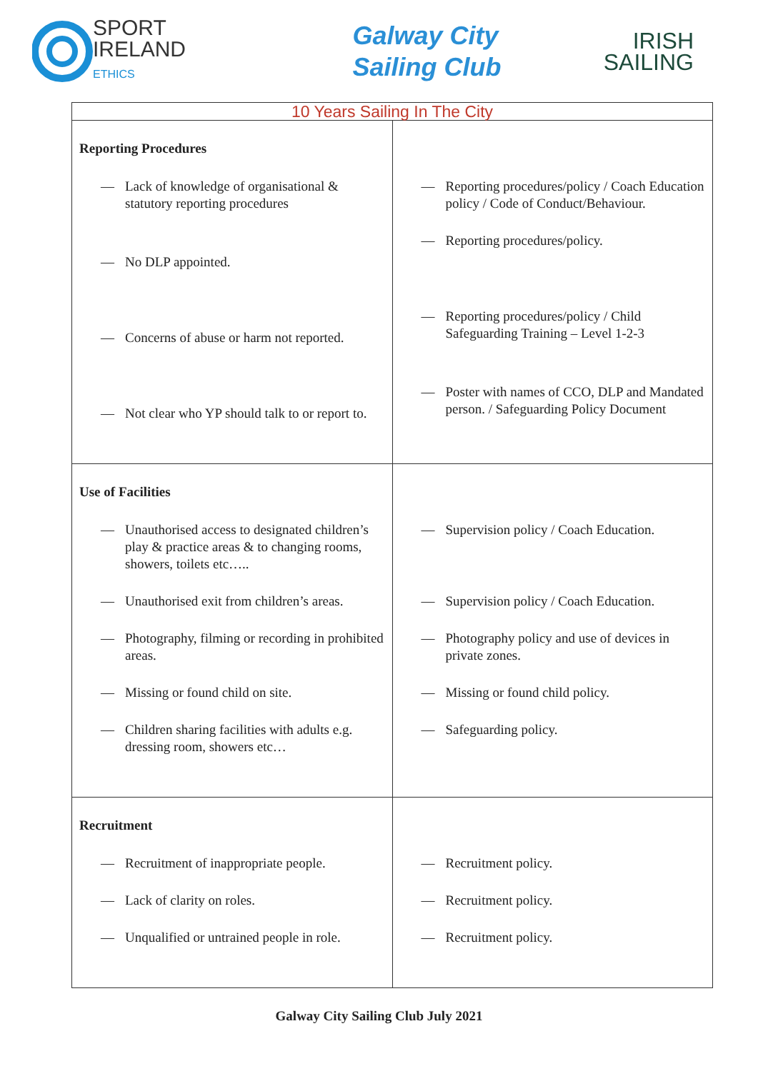SPORT
IRELAND
ETHICS
Galway City
Sailing Club
IRISH
SAILING
| 10 Years Sailing In The City | |
| Reporting Procedures — Lack of knowledge of organisational & statutory reporting procedures — No DLP appointed. — Concerns of abuse or harm not reported. — Not clear who YP should talk to or report to. | — Reporting procedures/policy / Coach Education policy / Code of Conduct/Behaviour. — Reporting procedures/policy. — Reporting procedures/policy / Child Safeguarding Training – Level 1-2-3 — Poster with names of CCO, DLP and Mandated person. / Safeguarding Policy Document |
| Use of Facilities — Unauthorised access to designated children’s play & practice areas & to changing rooms, showers, toilets etc….. — Unauthorised exit from children’s areas. — Photography, filming or recording in prohibited areas. — Missing or found child on site. — Children sharing facilities with adults e.g. dressing room, showers etc… | — Supervision policy / Coach Education. — Supervision policy / Coach Education. — Photography policy and use of devices in private zones. — Missing or found child policy. — Safeguarding policy. |
| Recruitment — Recruitment of inappropriate people. — Lack of clarity on roles. — Unqualified or untrained people in role. | — Recruitment policy. — Recruitment policy. — Recruitment policy. |
Galway City Sailing Club July 2021